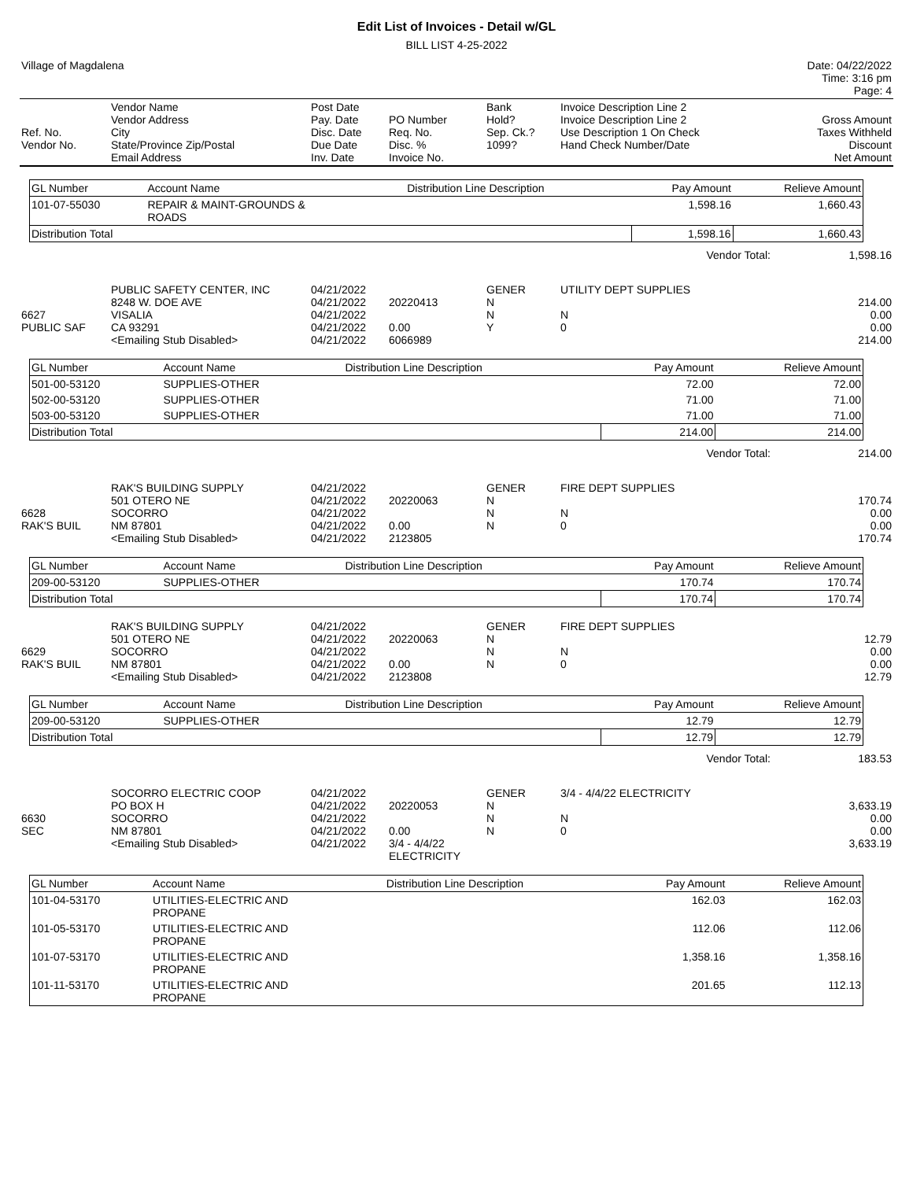Edit List of Invoices - Detail w/GL
BILL LIST 4-25-2022
| Village of Magdalena | Date: 04/22/2022 Time: 3:16 pm Page: 4 |
| Ref. No. Vendor No. | Vendor Name Vendor Address City State/Province Zip/Postal Email Address | Post Date Pay. Date Disc. Date Due Date Inv. Date | PO Number Req. No. Disc. % Invoice No. | Bank Hold? Sep. Ck.? 1099? | Invoice Description Line 2 Invoice Description Line 2 Use Description 1 On Check Hand Check Number/Date | Gross Amount Taxes Withheld Discount Net Amount |
| GL Number | Account Name | Distribution Line Description | Pay Amount | Relieve Amount |
| --- | --- | --- | --- | --- |
| 101-07-55030 | REPAIR & MAINT-GROUNDS & ROADS | | 1,598.16 | 1,660.43 |
| Distribution Total | | | 1,598.16 | 1,660.43 |
| Vendor Total: | 1,598.16 |
| 6627 PUBLIC SAF | PUBLIC SAFETY CENTER, INC 8248 W. DOE AVE VISALIA CA 93291 <Emailing Stub Disabled> | 04/21/2022 04/21/2022 04/21/2022 04/21/2022 04/21/2022 | 20220413 0.00 6066989 | GENER N N Y | UTILITY DEPT SUPPLIES N 0 | 214.00 0.00 0.00 214.00 |
| GL Number | Account Name | Distribution Line Description | Pay Amount | Relieve Amount |
| --- | --- | --- | --- | --- |
| 501-00-53120 | SUPPLIES-OTHER | | 72.00 | 72.00 |
| 502-00-53120 | SUPPLIES-OTHER | | 71.00 | 71.00 |
| 503-00-53120 | SUPPLIES-OTHER | | 71.00 | 71.00 |
| Distribution Total | | | 214.00 | 214.00 |
| Vendor Total: | 214.00 |
| 6628 RAK'S BUIL | RAK'S BUILDING SUPPLY 501 OTERO NE SOCORRO NM 87801 <Emailing Stub Disabled> | 04/21/2022 04/21/2022 04/21/2022 04/21/2022 04/21/2022 | 20220063 0.00 2123805 | GENER N N N | FIRE DEPT SUPPLIES N 0 | 170.74 0.00 0.00 170.74 |
| GL Number | Account Name | Distribution Line Description | Pay Amount | Relieve Amount |
| --- | --- | --- | --- | --- |
| 209-00-53120 | SUPPLIES-OTHER | | 170.74 | 170.74 |
| Distribution Total | | | 170.74 | 170.74 |
| 6629 RAK'S BUIL | RAK'S BUILDING SUPPLY 501 OTERO NE SOCORRO NM 87801 <Emailing Stub Disabled> | 04/21/2022 04/21/2022 04/21/2022 04/21/2022 04/21/2022 | 20220063 0.00 2123808 | GENER N N N | FIRE DEPT SUPPLIES N 0 | 12.79 0.00 0.00 12.79 |
| GL Number | Account Name | Distribution Line Description | Pay Amount | Relieve Amount |
| --- | --- | --- | --- | --- |
| 209-00-53120 | SUPPLIES-OTHER | | 12.79 | 12.79 |
| Distribution Total | | | 12.79 | 12.79 |
| Vendor Total: | 183.53 |
| 6630 SEC | SOCORRO ELECTRIC COOP PO BOX H SOCORRO NM 87801 <Emailing Stub Disabled> | 04/21/2022 04/21/2022 04/21/2022 04/21/2022 04/21/2022 | 20220053 0.00 3/4 - 4/4/22 ELECTRICITY | GENER N N N | 3/4 - 4/4/22 ELECTRICITY N 0 | 3,633.19 0.00 0.00 3,633.19 |
| GL Number | Account Name | Distribution Line Description | Pay Amount | Relieve Amount |
| --- | --- | --- | --- | --- |
| 101-04-53170 | UTILITIES-ELECTRIC AND PROPANE | | 162.03 | 162.03 |
| 101-05-53170 | UTILITIES-ELECTRIC AND PROPANE | | 112.06 | 112.06 |
| 101-07-53170 | UTILITIES-ELECTRIC AND PROPANE | | 1,358.16 | 1,358.16 |
| 101-11-53170 | UTILITIES-ELECTRIC AND PROPANE | | 201.65 | 112.13 |